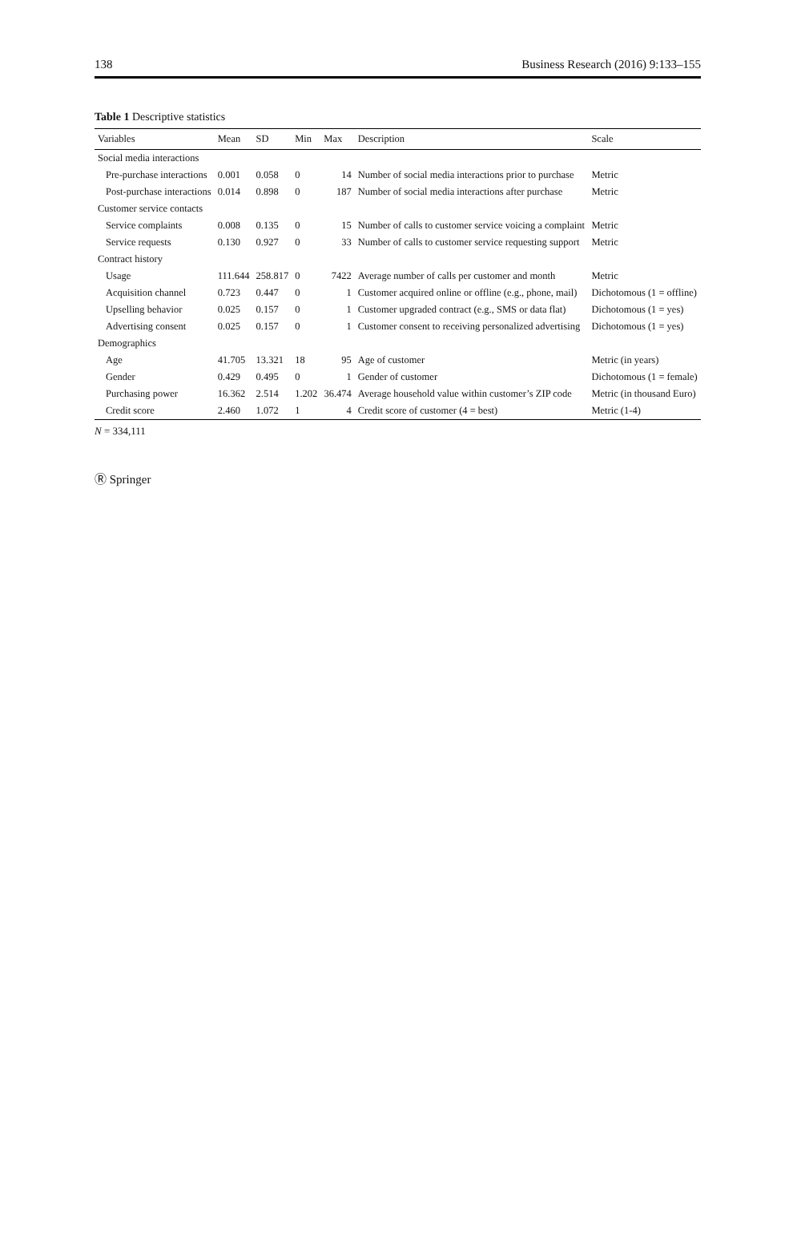138 Business Research (2016) 9:133–155
Table 1 Descriptive statistics
| Variables | Mean | SD | Min | Max | Description | Scale |
| --- | --- | --- | --- | --- | --- | --- |
| Social media interactions | | | | | | |
| Pre-purchase interactions | 0.001 | 0.058 | 0 | 14 | Number of social media interactions prior to purchase | Metric |
| Post-purchase interactions | 0.014 | 0.898 | 0 | 187 | Number of social media interactions after purchase | Metric |
| Customer service contacts | | | | | | |
| Service complaints | 0.008 | 0.135 | 0 | 15 | Number of calls to customer service voicing a complaint | Metric |
| Service requests | 0.130 | 0.927 | 0 | 33 | Number of calls to customer service requesting support | Metric |
| Contract history | | | | | | |
| Usage | 111.644 | 258.817 | 0 | 7422 | Average number of calls per customer and month | Metric |
| Acquisition channel | 0.723 | 0.447 | 0 | 1 | Customer acquired online or offline (e.g., phone, mail) | Dichotomous (1 = offline) |
| Upselling behavior | 0.025 | 0.157 | 0 | 1 | Customer upgraded contract (e.g., SMS or data flat) | Dichotomous (1 = yes) |
| Advertising consent | 0.025 | 0.157 | 0 | 1 | Customer consent to receiving personalized advertising | Dichotomous (1 = yes) |
| Demographics | | | | | | |
| Age | 41.705 | 13.321 | 18 | 95 | Age of customer | Metric (in years) |
| Gender | 0.429 | 0.495 | 0 | 1 | Gender of customer | Dichotomous (1 = female) |
| Purchasing power | 16.362 | 2.514 | 1.202 | 36.474 | Average household value within customer’s ZIP code | Metric (in thousand Euro) |
| Credit score | 2.460 | 1.072 | 1 | 4 | Credit score of customer (4 = best) | Metric (1-4) |
N = 334,111
Ⓡ Springer